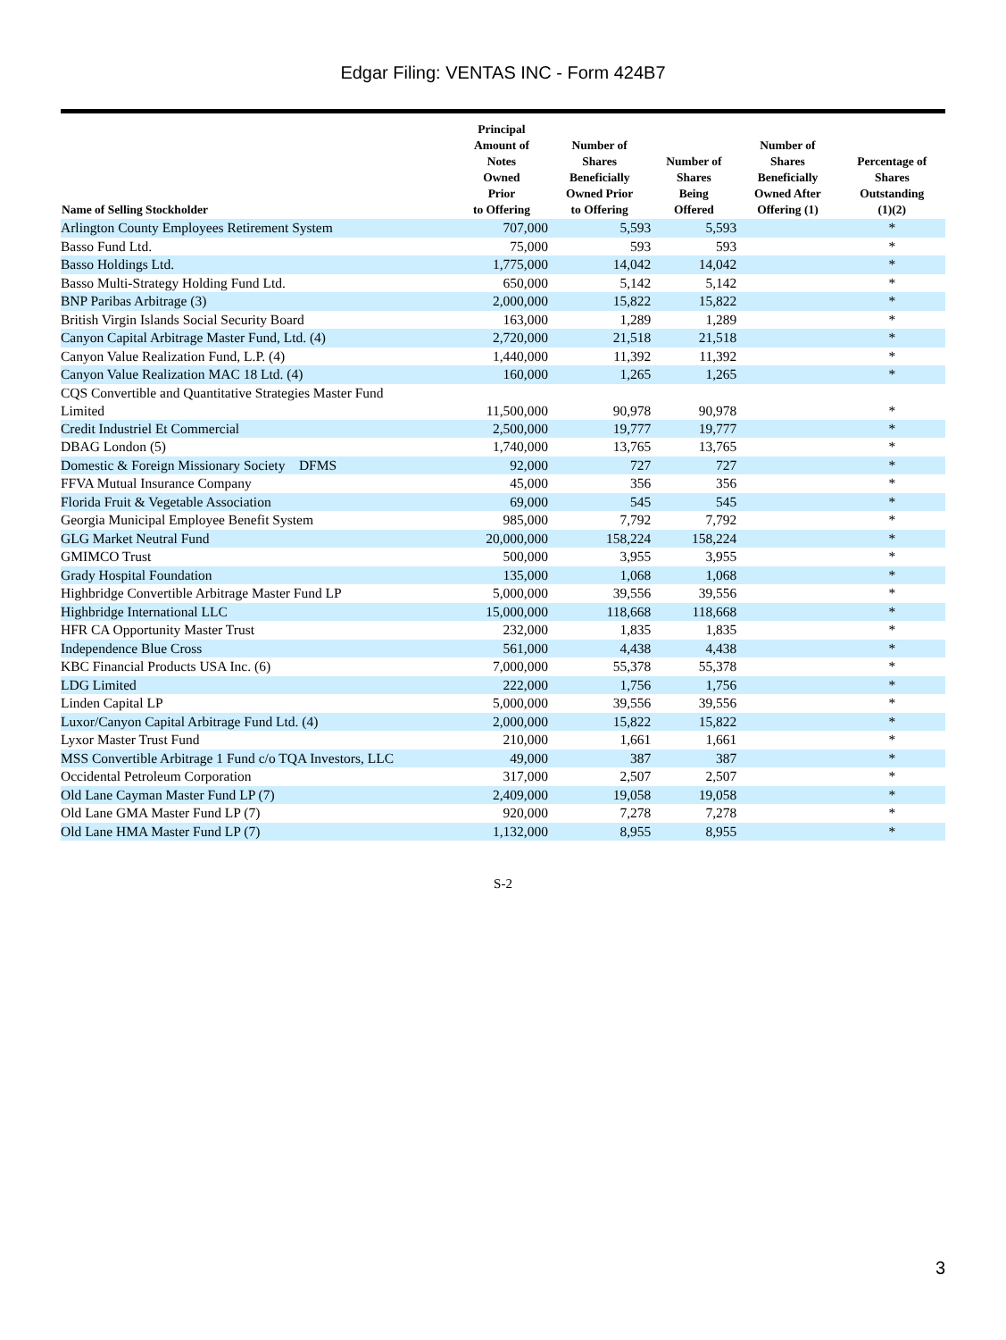Edgar Filing: VENTAS INC - Form 424B7
| Name of Selling Stockholder | Principal Amount of Notes Owned Prior to Offering | Number of Shares Beneficially Owned Prior to Offering | Number of Shares Being Offered | Number of Shares Beneficially Owned After Offering (1) | Percentage of Shares Outstanding (1)(2) |
| --- | --- | --- | --- | --- | --- |
| Arlington County Employees Retirement System | 707,000 | 5,593 | 5,593 | | * |
| Basso Fund Ltd. | 75,000 | 593 | 593 | | * |
| Basso Holdings Ltd. | 1,775,000 | 14,042 | 14,042 | | * |
| Basso Multi-Strategy Holding Fund Ltd. | 650,000 | 5,142 | 5,142 | | * |
| BNP Paribas Arbitrage (3) | 2,000,000 | 15,822 | 15,822 | | * |
| British Virgin Islands Social Security Board | 163,000 | 1,289 | 1,289 | | * |
| Canyon Capital Arbitrage Master Fund, Ltd. (4) | 2,720,000 | 21,518 | 21,518 | | * |
| Canyon Value Realization Fund, L.P. (4) | 1,440,000 | 11,392 | 11,392 | | * |
| Canyon Value Realization MAC 18 Ltd. (4) | 160,000 | 1,265 | 1,265 | | * |
| CQS Convertible and Quantitative Strategies Master Fund Limited | 11,500,000 | 90,978 | 90,978 | | * |
| Credit Industriel Et Commercial | 2,500,000 | 19,777 | 19,777 | | * |
| DBAG London (5) | 1,740,000 | 13,765 | 13,765 | | * |
| Domestic & Foreign Missionary Society DFMS | 92,000 | 727 | 727 | | * |
| FFVA Mutual Insurance Company | 45,000 | 356 | 356 | | * |
| Florida Fruit & Vegetable Association | 69,000 | 545 | 545 | | * |
| Georgia Municipal Employee Benefit System | 985,000 | 7,792 | 7,792 | | * |
| GLG Market Neutral Fund | 20,000,000 | 158,224 | 158,224 | | * |
| GMIMCO Trust | 500,000 | 3,955 | 3,955 | | * |
| Grady Hospital Foundation | 135,000 | 1,068 | 1,068 | | * |
| Highbridge Convertible Arbitrage Master Fund LP | 5,000,000 | 39,556 | 39,556 | | * |
| Highbridge International LLC | 15,000,000 | 118,668 | 118,668 | | * |
| HFR CA Opportunity Master Trust | 232,000 | 1,835 | 1,835 | | * |
| Independence Blue Cross | 561,000 | 4,438 | 4,438 | | * |
| KBC Financial Products USA Inc. (6) | 7,000,000 | 55,378 | 55,378 | | * |
| LDG Limited | 222,000 | 1,756 | 1,756 | | * |
| Linden Capital LP | 5,000,000 | 39,556 | 39,556 | | * |
| Luxor/Canyon Capital Arbitrage Fund Ltd. (4) | 2,000,000 | 15,822 | 15,822 | | * |
| Lyxor Master Trust Fund | 210,000 | 1,661 | 1,661 | | * |
| MSS Convertible Arbitrage 1 Fund c/o TQA Investors, LLC | 49,000 | 387 | 387 | | * |
| Occidental Petroleum Corporation | 317,000 | 2,507 | 2,507 | | * |
| Old Lane Cayman Master Fund LP (7) | 2,409,000 | 19,058 | 19,058 | | * |
| Old Lane GMA Master Fund LP (7) | 920,000 | 7,278 | 7,278 | | * |
| Old Lane HMA Master Fund LP (7) | 1,132,000 | 8,955 | 8,955 | | * |
S-2
3